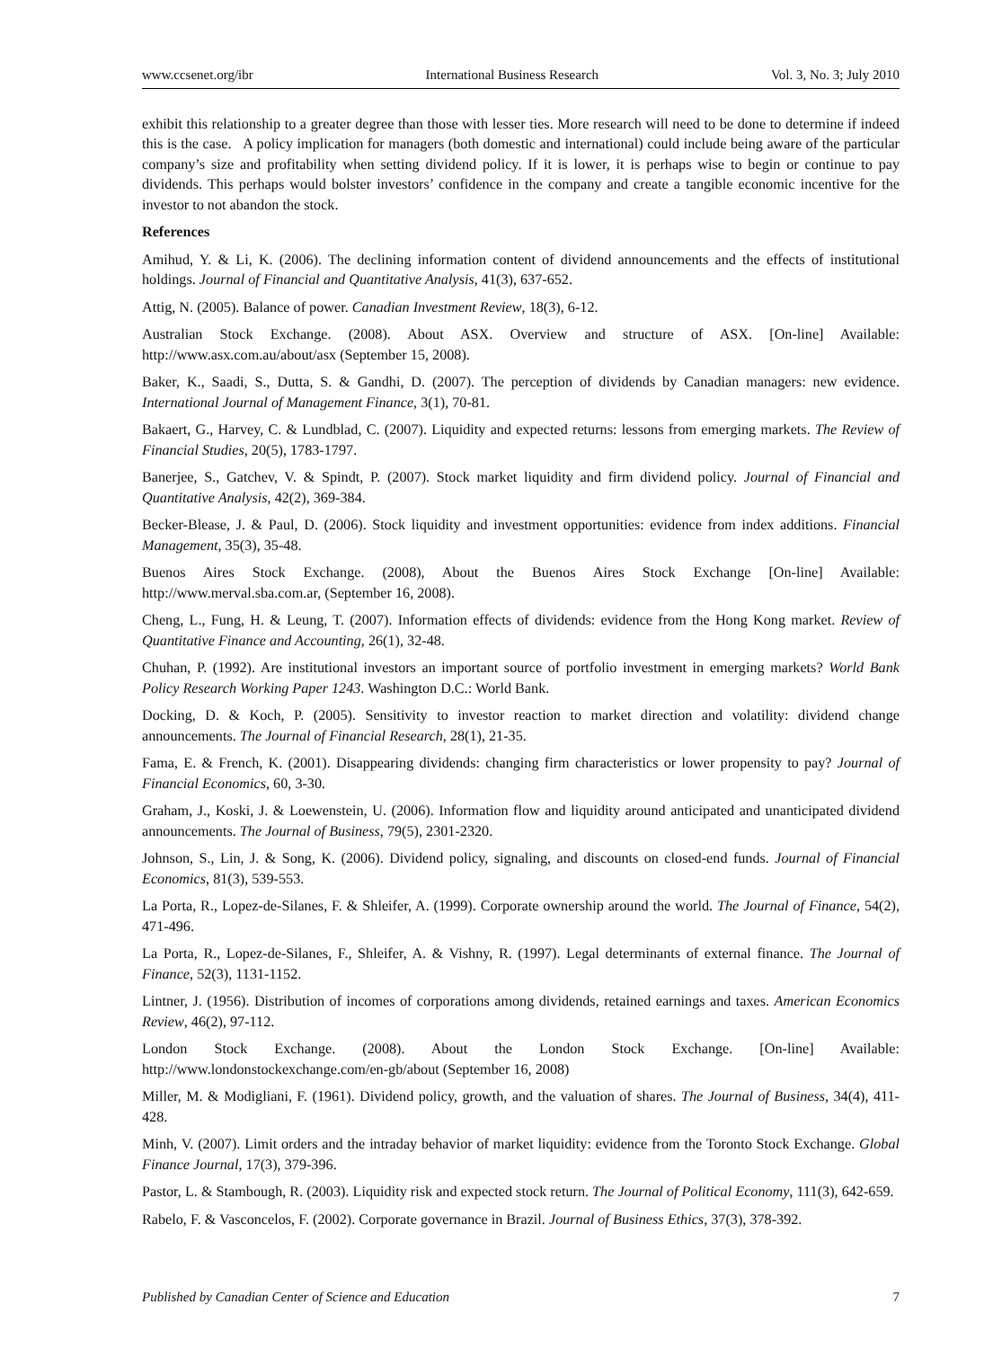www.ccsenet.org/ibr International Business Research Vol. 3, No. 3; July 2010
exhibit this relationship to a greater degree than those with lesser ties. More research will need to be done to determine if indeed this is the case. A policy implication for managers (both domestic and international) could include being aware of the particular company’s size and profitability when setting dividend policy. If it is lower, it is perhaps wise to begin or continue to pay dividends. This perhaps would bolster investors’ confidence in the company and create a tangible economic incentive for the investor to not abandon the stock.
References
Amihud, Y. & Li, K. (2006). The declining information content of dividend announcements and the effects of institutional holdings. Journal of Financial and Quantitative Analysis, 41(3), 637-652.
Attig, N. (2005). Balance of power. Canadian Investment Review, 18(3), 6-12.
Australian Stock Exchange. (2008). About ASX. Overview and structure of ASX. [On-line] Available: http://www.asx.com.au/about/asx (September 15, 2008).
Baker, K., Saadi, S., Dutta, S. & Gandhi, D. (2007). The perception of dividends by Canadian managers: new evidence. International Journal of Management Finance, 3(1), 70-81.
Bakaert, G., Harvey, C. & Lundblad, C. (2007). Liquidity and expected returns: lessons from emerging markets. The Review of Financial Studies, 20(5), 1783-1797.
Banerjee, S., Gatchev, V. & Spindt, P. (2007). Stock market liquidity and firm dividend policy. Journal of Financial and Quantitative Analysis, 42(2), 369-384.
Becker-Blease, J. & Paul, D. (2006). Stock liquidity and investment opportunities: evidence from index additions. Financial Management, 35(3), 35-48.
Buenos Aires Stock Exchange. (2008), About the Buenos Aires Stock Exchange [On-line] Available: http://www.merval.sba.com.ar, (September 16, 2008).
Cheng, L., Fung, H. & Leung, T. (2007). Information effects of dividends: evidence from the Hong Kong market. Review of Quantitative Finance and Accounting, 26(1), 32-48.
Chuhan, P. (1992). Are institutional investors an important source of portfolio investment in emerging markets? World Bank Policy Research Working Paper 1243. Washington D.C.: World Bank.
Docking, D. & Koch, P. (2005). Sensitivity to investor reaction to market direction and volatility: dividend change announcements. The Journal of Financial Research, 28(1), 21-35.
Fama, E. & French, K. (2001). Disappearing dividends: changing firm characteristics or lower propensity to pay? Journal of Financial Economics, 60, 3-30.
Graham, J., Koski, J. & Loewenstein, U. (2006). Information flow and liquidity around anticipated and unanticipated dividend announcements. The Journal of Business, 79(5), 2301-2320.
Johnson, S., Lin, J. & Song, K. (2006). Dividend policy, signaling, and discounts on closed-end funds. Journal of Financial Economics, 81(3), 539-553.
La Porta, R., Lopez-de-Silanes, F. & Shleifer, A. (1999). Corporate ownership around the world. The Journal of Finance, 54(2), 471-496.
La Porta, R., Lopez-de-Silanes, F., Shleifer, A. & Vishny, R. (1997). Legal determinants of external finance. The Journal of Finance, 52(3), 1131-1152.
Lintner, J. (1956). Distribution of incomes of corporations among dividends, retained earnings and taxes. American Economics Review, 46(2), 97-112.
London Stock Exchange. (2008). About the London Stock Exchange. [On-line] Available: http://www.londonstockexchange.com/en-gb/about (September 16, 2008)
Miller, M. & Modigliani, F. (1961). Dividend policy, growth, and the valuation of shares. The Journal of Business, 34(4), 411-428.
Minh, V. (2007). Limit orders and the intraday behavior of market liquidity: evidence from the Toronto Stock Exchange. Global Finance Journal, 17(3), 379-396.
Pastor, L. & Stambough, R. (2003). Liquidity risk and expected stock return. The Journal of Political Economy, 111(3), 642-659.
Rabelo, F. & Vasconcelos, F. (2002). Corporate governance in Brazil. Journal of Business Ethics, 37(3), 378-392.
Published by Canadian Center of Science and Education 7